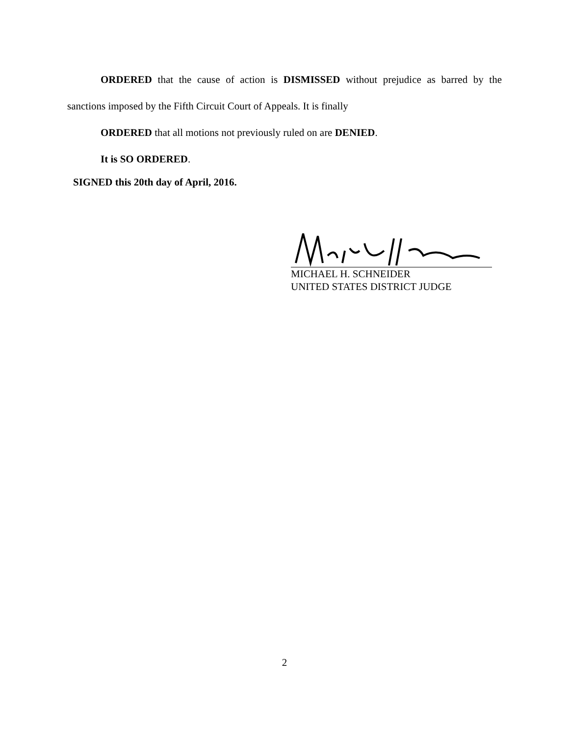ORDERED that the cause of action is DISMISSED without prejudice as barred by the sanctions imposed by the Fifth Circuit Court of Appeals. It is finally
ORDERED that all motions not previously ruled on are DENIED.
It is SO ORDERED.
SIGNED this 20th day of April, 2016.
MICHAEL H. SCHNEIDER
UNITED STATES DISTRICT JUDGE
2